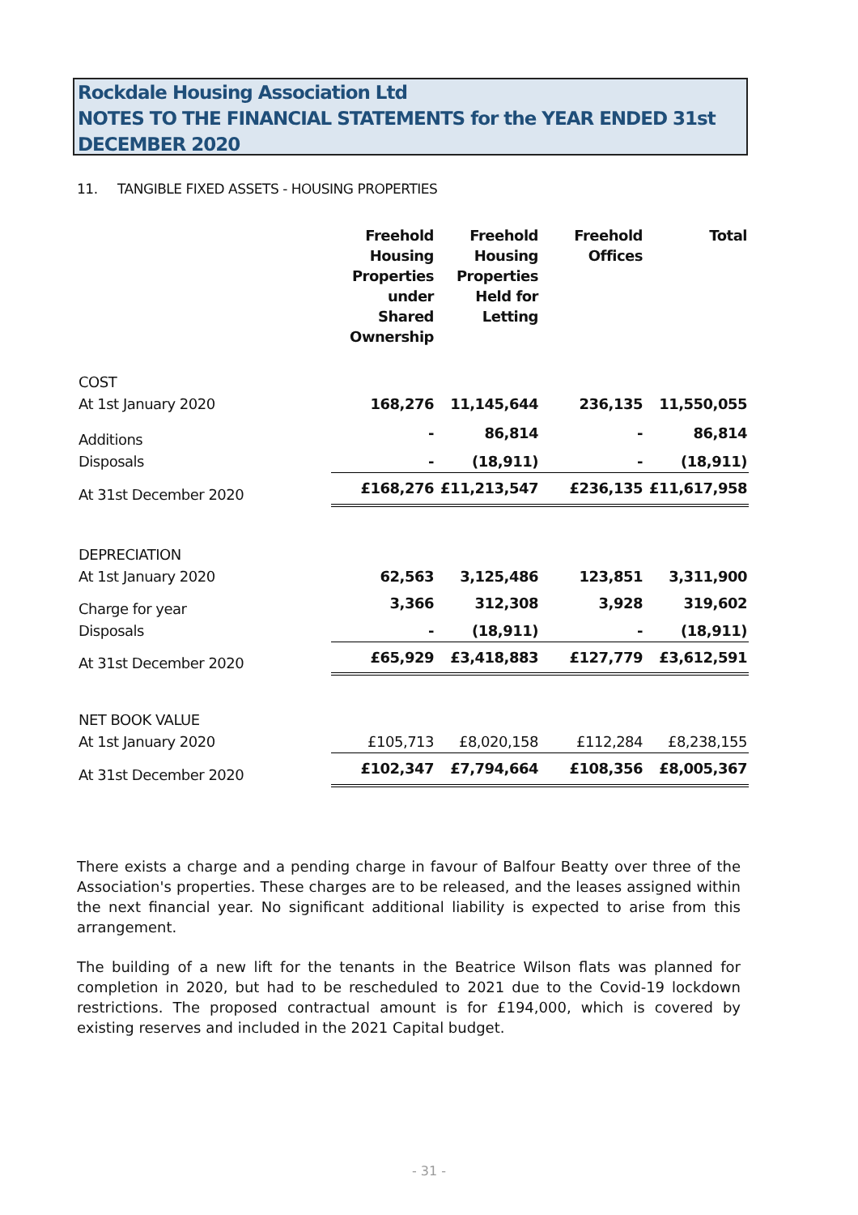Rockdale Housing Association Ltd
NOTES TO THE FINANCIAL STATEMENTS for the YEAR ENDED 31st DECEMBER 2020
11. TANGIBLE FIXED ASSETS - HOUSING PROPERTIES
| | Freehold Housing Properties under Shared Ownership | Freehold Housing Properties Held for Letting | Freehold Offices | Total |
| COST | | | | |
| At 1st January 2020 | 168,276 | 11,145,644 | 236,135 | 11,550,055 |
| Additions | - | 86,814 | - | 86,814 |
| Disposals | - | (18,911) | - | (18,911) |
| At 31st December 2020 | £168,276 | £11,213,547 | £236,135 | £11,617,958 |
| DEPRECIATION | | | | |
| At 1st January 2020 | 62,563 | 3,125,486 | 123,851 | 3,311,900 |
| Charge for year | 3,366 | 312,308 | 3,928 | 319,602 |
| Disposals | - | (18,911) | - | (18,911) |
| At 31st December 2020 | £65,929 | £3,418,883 | £127,779 | £3,612,591 |
| NET BOOK VALUE | | | | |
| At 1st January 2020 | £105,713 | £8,020,158 | £112,284 | £8,238,155 |
| At 31st December 2020 | £102,347 | £7,794,664 | £108,356 | £8,005,367 |
There exists a charge and a pending charge in favour of Balfour Beatty over three of the Association's properties. These charges are to be released, and the leases assigned within the next financial year. No significant additional liability is expected to arise from this arrangement.
The building of a new lift for the tenants in the Beatrice Wilson flats was planned for completion in 2020, but had to be rescheduled to 2021 due to the Covid-19 lockdown restrictions. The proposed contractual amount is for £194,000, which is covered by existing reserves and included in the 2021 Capital budget.
- 31 -